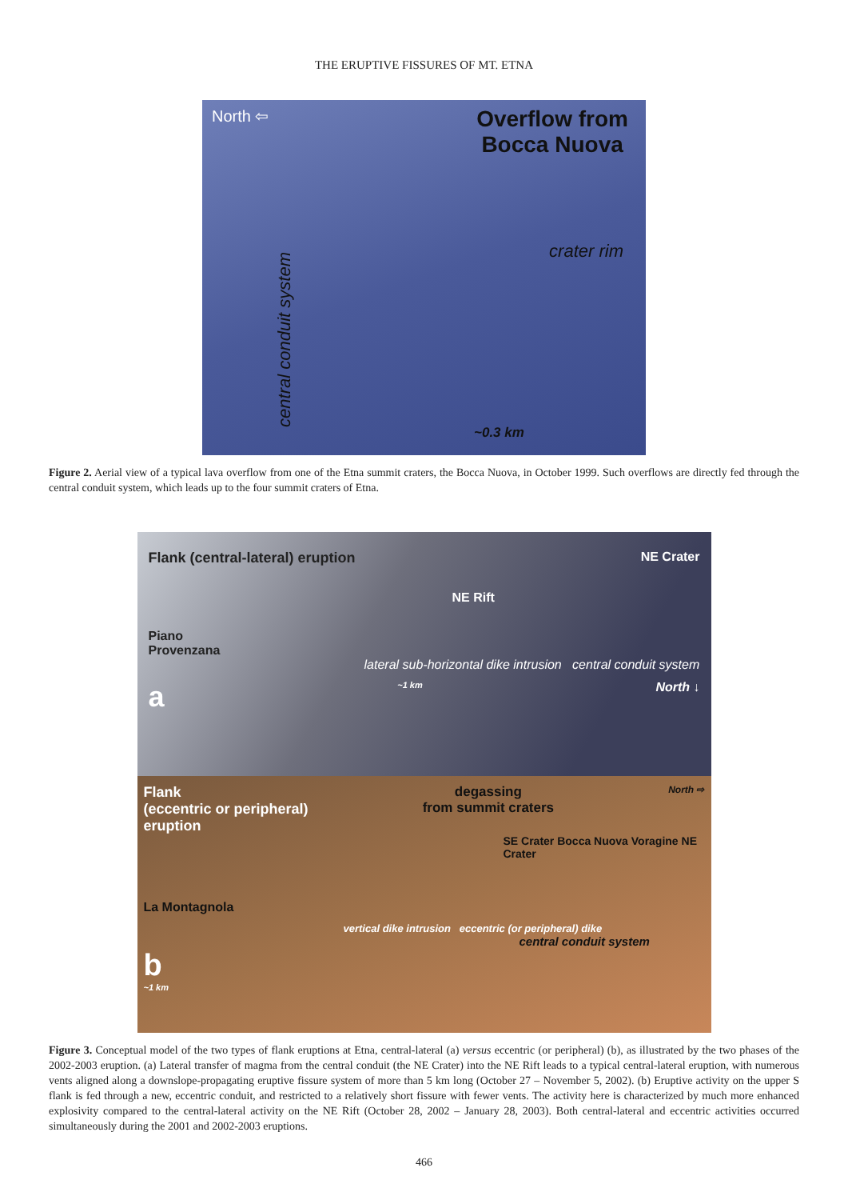THE ERUPTIVE FISSURES OF MT. ETNA
North ⇦
Overflow from
Bocca Nuova
crater rim
central conduit system
~0.3 km
Figure 2. Aerial view of a typical lava overflow from one of the Etna summit craters, the Bocca Nuova, in October 1999. Such overflows are directly fed through the central conduit system, which leads up to the four summit craters of Etna.
Flank (central-lateral) eruption NE Crater
NE Rift
Piano
Provenzana
lateral sub-horizontal dike intrusion central conduit system
a ~1 km North ↓
Flank
(eccentric or peripheral)
eruption degassing
from summit craters North ⇨
SE Crater Bocca Nuova Voragine NE Crater
La Montagnola
vertical dike intrusion eccentric (or peripheral) dike
central conduit system
b
~1 km
Figure 3. Conceptual model of the two types of flank eruptions at Etna, central-lateral (a) versus eccentric (or peripheral) (b), as illustrated by the two phases of the 2002-2003 eruption. (a) Lateral transfer of magma from the central conduit (the NE Crater) into the NE Rift leads to a typical central-lateral eruption, with numerous vents aligned along a downslope-propagating eruptive fissure system of more than 5 km long (October 27 – November 5, 2002). (b) Eruptive activity on the upper S flank is fed through a new, eccentric conduit, and restricted to a relatively short fissure with fewer vents. The activity here is characterized by much more enhanced explosivity compared to the central-lateral activity on the NE Rift (October 28, 2002 – January 28, 2003). Both central-lateral and eccentric activities occurred simultaneously during the 2001 and 2002-2003 eruptions.
466